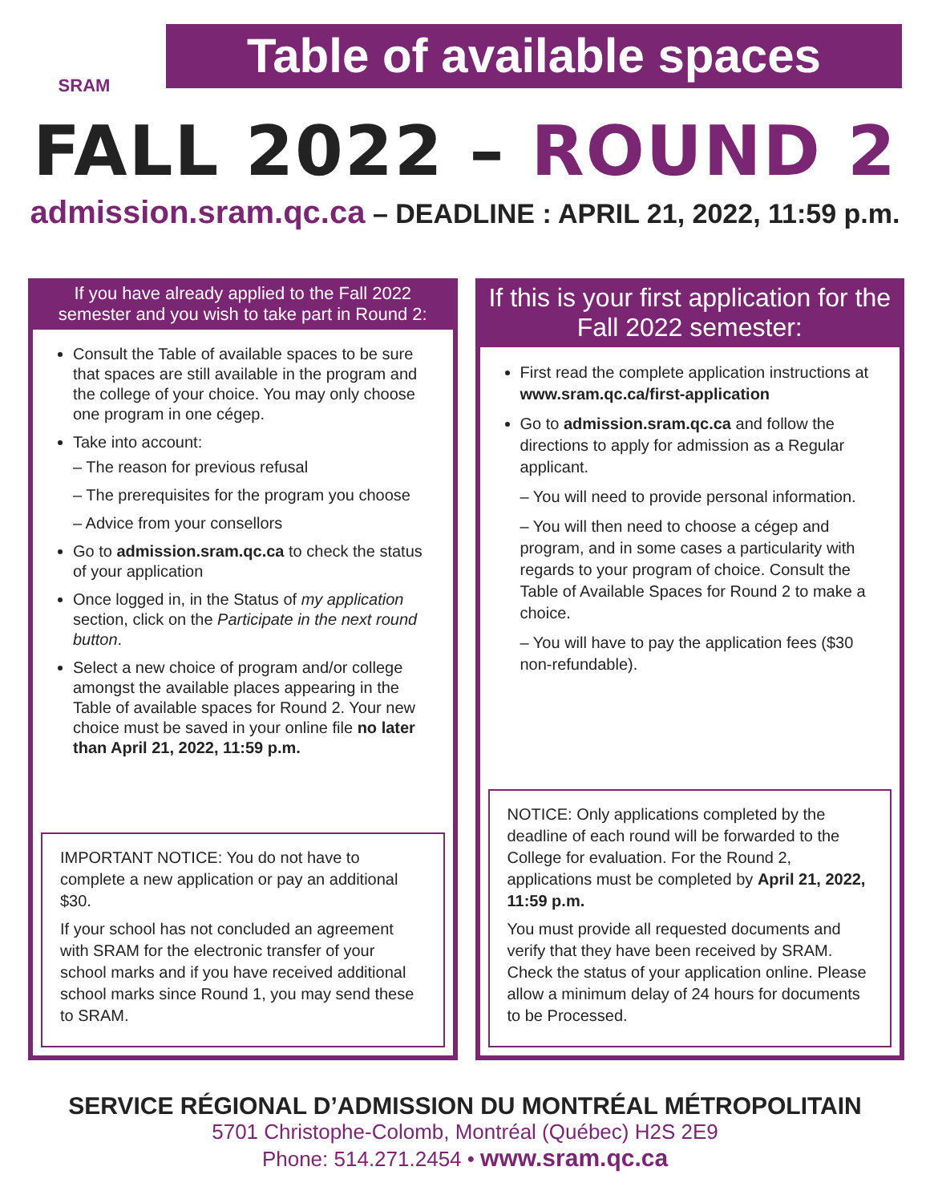SRAM
Table of available spaces
FALL 2022 – ROUND 2
admission.sram.qc.ca – DEADLINE : APRIL 21, 2022, 11:59 p.m.
If you have already applied to the Fall 2022 semester and you wish to take part in Round 2:
Consult the Table of available spaces to be sure that spaces are still available in the program and the college of your choice. You may only choose one program in one cégep.
Take into account:
– The reason for previous refusal
– The prerequisites for the program you choose
– Advice from your consellors
Go to admission.sram.qc.ca to check the status of your application
Once logged in, in the Status of my application section, click on the Participate in the next round button.
Select a new choice of program and/or college amongst the available places appearing in the Table of available spaces for Round 2. Your new choice must be saved in your online file no later than April 21, 2022, 11:59 p.m.
IMPORTANT NOTICE: You do not have to complete a new application or pay an additional $30.
If your school has not concluded an agreement with SRAM for the electronic transfer of your school marks and if you have received additional school marks since Round 1, you may send these to SRAM.
If this is your first application for the Fall 2022 semester:
First read the complete application instructions at www.sram.qc.ca/first-application
Go to admission.sram.qc.ca and follow the directions to apply for admission as a Regular applicant.
– You will need to provide personal information.
– You will then need to choose a cégep and program, and in some cases a particularity with regards to your program of choice. Consult the Table of Available Spaces for Round 2 to make a choice.
– You will have to pay the application fees ($30 non-refundable).
NOTICE: Only applications completed by the deadline of each round will be forwarded to the College for evaluation. For the Round 2, applications must be completed by April 21, 2022, 11:59 p.m.
You must provide all requested documents and verify that they have been received by SRAM. Check the status of your application online. Please allow a minimum delay of 24 hours for documents to be Processed.
SERVICE RÉGIONAL D’ADMISSION DU MONTRÉAL MÉTROPOLITAIN
5701 Christophe-Colomb, Montréal (Québec) H2S 2E9
Phone: 514.271.2454 • www.sram.qc.ca